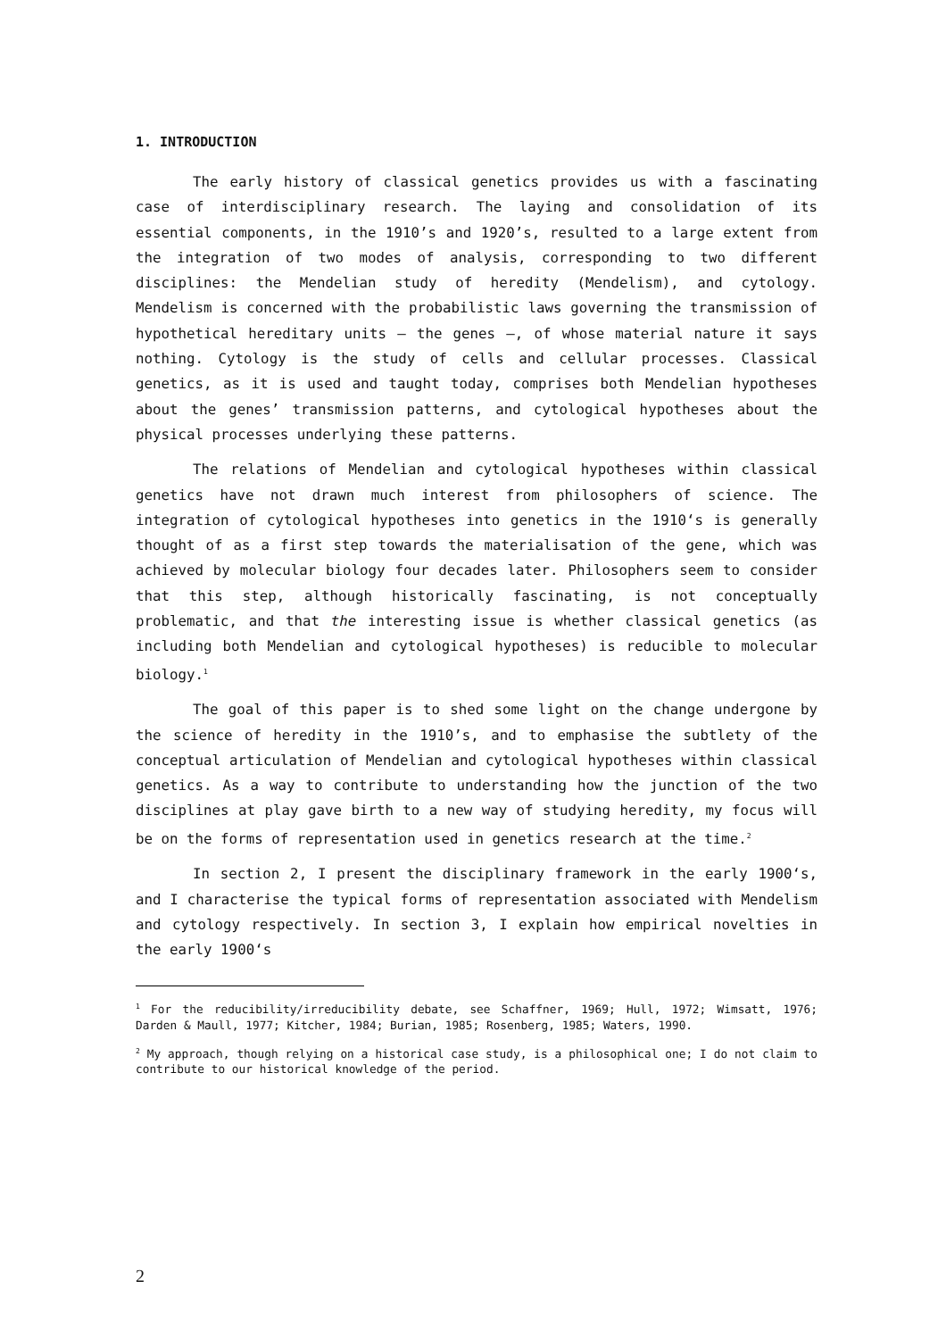1. INTRODUCTION
The early history of classical genetics provides us with a fascinating case of interdisciplinary research. The laying and consolidation of its essential components, in the 1910’s and 1920’s, resulted to a large extent from the integration of two modes of analysis, corresponding to two different disciplines: the Mendelian study of heredity (Mendelism), and cytology. Mendelism is concerned with the probabilistic laws governing the transmission of hypothetical hereditary units – the genes –, of whose material nature it says nothing. Cytology is the study of cells and cellular processes. Classical genetics, as it is used and taught today, comprises both Mendelian hypotheses about the genes’ transmission patterns, and cytological hypotheses about the physical processes underlying these patterns.
The relations of Mendelian and cytological hypotheses within classical genetics have not drawn much interest from philosophers of science. The integration of cytological hypotheses into genetics in the 1910‘s is generally thought of as a first step towards the materialisation of the gene, which was achieved by molecular biology four decades later. Philosophers seem to consider that this step, although historically fascinating, is not conceptually problematic, and that the interesting issue is whether classical genetics (as including both Mendelian and cytological hypotheses) is reducible to molecular biology.<sup>1</sup>
The goal of this paper is to shed some light on the change undergone by the science of heredity in the 1910’s, and to emphasise the subtlety of the conceptual articulation of Mendelian and cytological hypotheses within classical genetics. As a way to contribute to understanding how the junction of the two disciplines at play gave birth to a new way of studying heredity, my focus will be on the forms of representation used in genetics research at the time.<sup>2</sup>
In section 2, I present the disciplinary framework in the early 1900‘s, and I characterise the typical forms of representation associated with Mendelism and cytology respectively. In section 3, I explain how empirical novelties in the early 1900‘s
<sup>1</sup> For the reducibility/irreducibility debate, see Schaffner, 1969; Hull, 1972; Wimsatt, 1976; Darden & Maull, 1977; Kitcher, 1984; Burian, 1985; Rosenberg, 1985; Waters, 1990.
<sup>2</sup> My approach, though relying on a historical case study, is a philosophical one; I do not claim to contribute to our historical knowledge of the period.
2